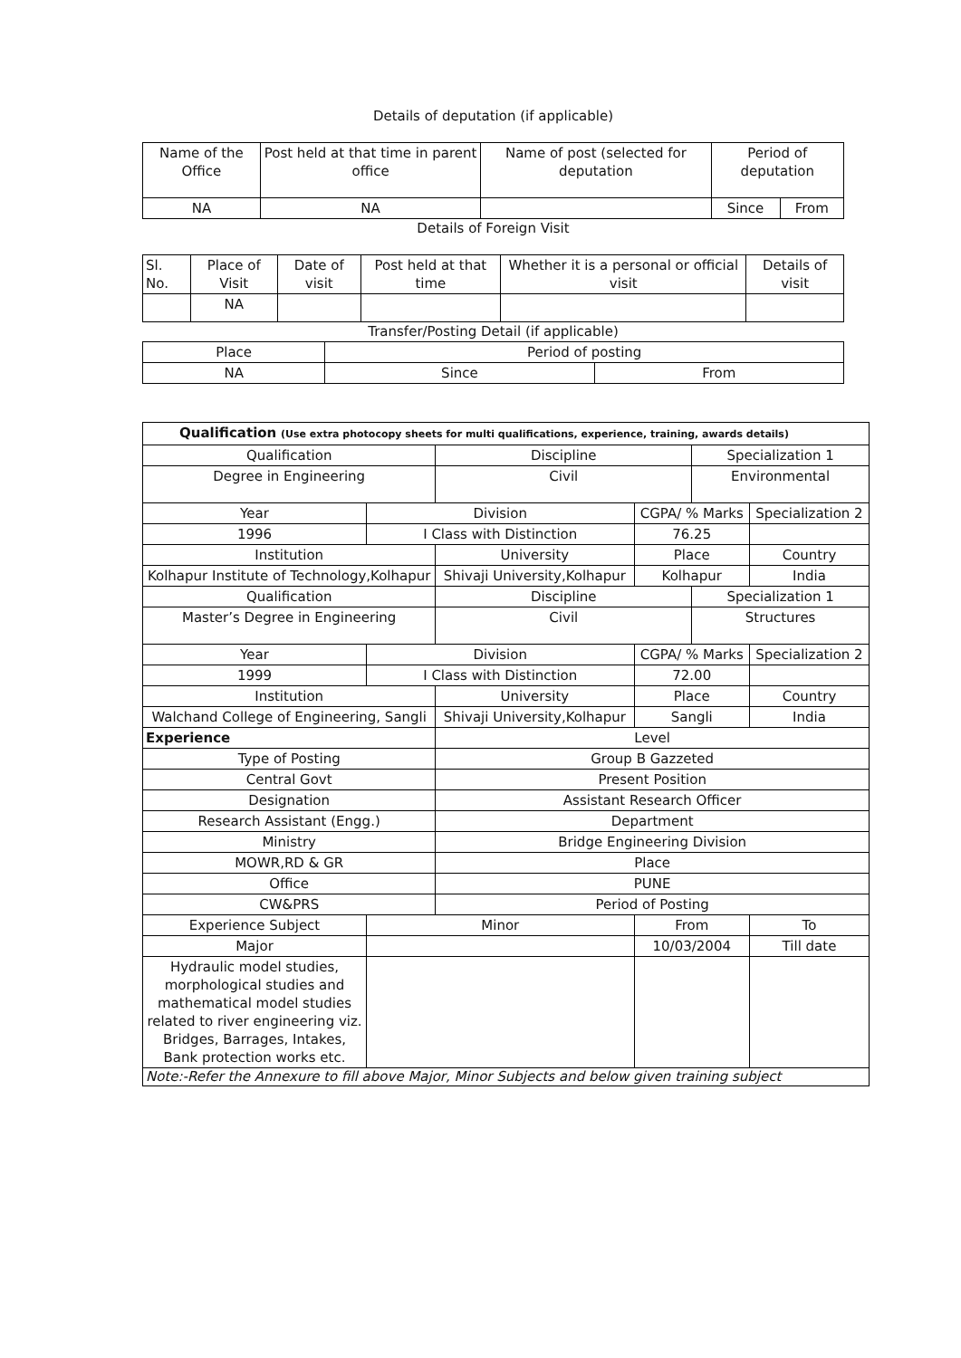Details of deputation (if applicable)
| Name of the Office | Post held at that time in parent office | Name of post (selected for deputation | Period of deputation | |
| --- | --- | --- | --- | --- |
| NA | NA | | Since | From |
Details of Foreign Visit
| Sl. No. | Place of Visit | Date of visit | Post held at that time | Whether it is a personal or official visit | Details of visit |
| --- | --- | --- | --- | --- | --- |
| | NA | | | | |
Transfer/Posting Detail (if applicable)
| Place | Period of posting | |
| --- | --- | --- |
| NA | Since | From |
| Qualification (Use extra photocopy sheets for multi qualifications, experience, training, awards details) | | | | | |
| Qualification | | Discipline | | Specialization 1 | |
| Degree in Engineering | | Civil | | Environmental | |
| Year | Division | | CGPA/ % Marks | | Specialization 2 |
| 1996 | I Class with Distinction | | 76.25 | | |
| Institution | | University | Place | | Country |
| Kolhapur Institute of Technology,Kolhapur | | Shivaji University,Kolhapur | Kolhapur | | India |
| Qualification | | Discipline | | Specialization 1 | |
| Master’s Degree in Engineering | | Civil | | Structures | |
| Year | Division | | CGPA/ % Marks | | Specialization 2 |
| 1999 | I Class with Distinction | | 72.00 | | |
| Institution | | University | Place | | Country |
| Walchand College of Engineering, Sangli | | Shivaji University,Kolhapur | Sangli | | India |
| Experience | | Level | | | |
| Type of Posting | | Group B Gazzeted | | | |
| Central Govt | | Present Position | | | |
| Designation | | Assistant Research Officer | | | |
| Research Assistant (Engg.) | | Department | | | |
| Ministry | | Bridge Engineering Division | | | |
| MOWR,RD & GR | | Place | | | |
| Office | | PUNE | | | |
| CW&PRS | | Period of Posting | | | |
| Experience Subject | Minor | | From | | To |
| Major | | | 10/03/2004 | | Till date |
| Hydraulic model studies, morphological studies and mathematical model studies related to river engineering viz. Bridges, Barrages, Intakes, Bank protection works etc. | | | | | |
| Note:-Refer the Annexure to fill above Major, Minor Subjects and below given training subject | | | | | |